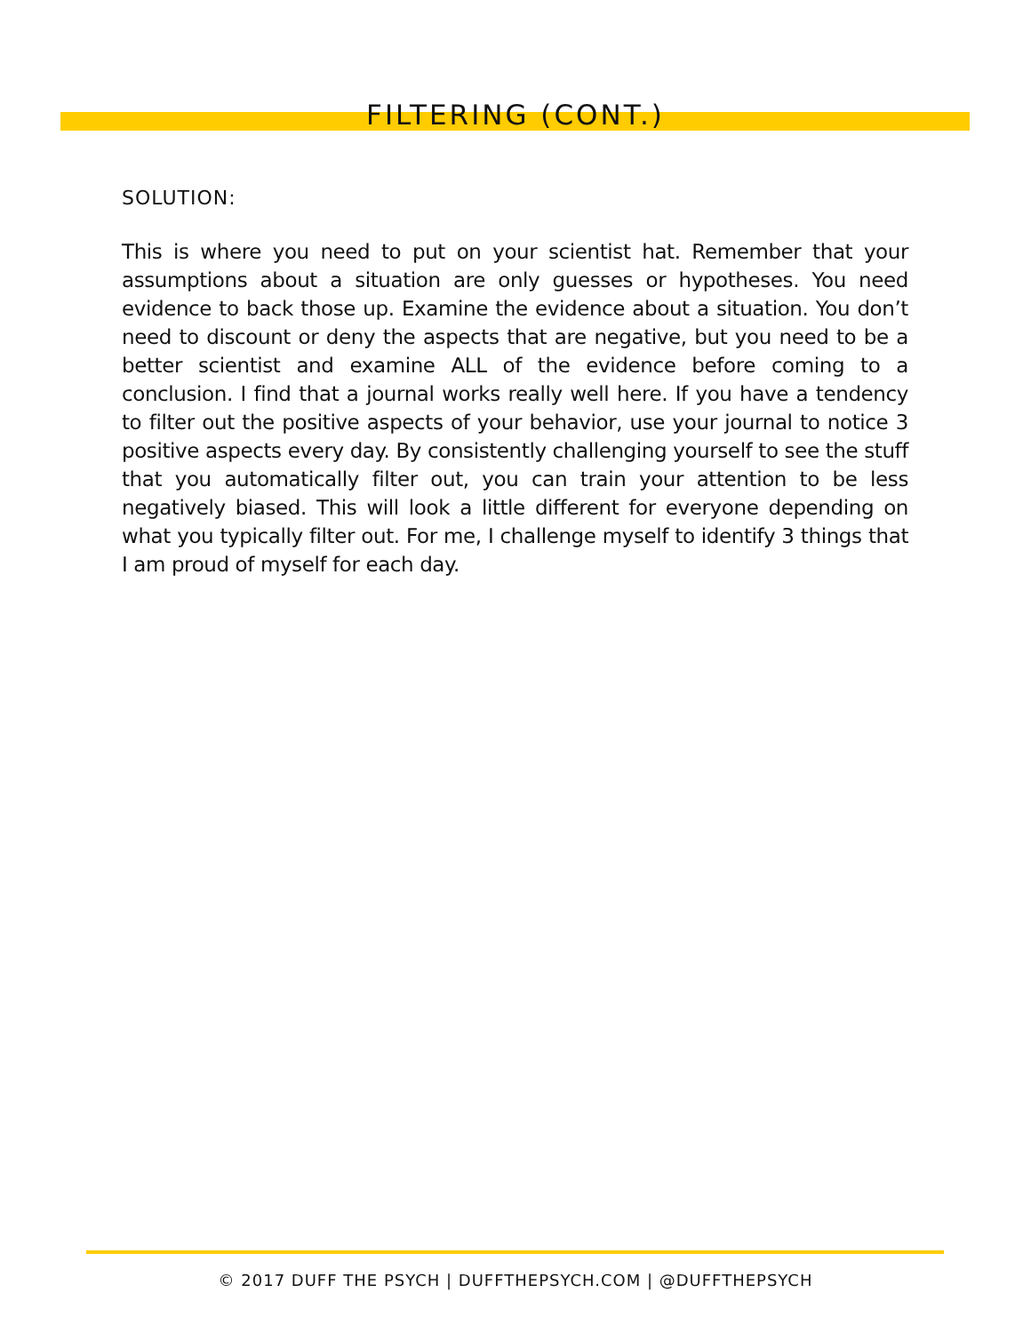FILTERING (CONT.)
SOLUTION:
This is where you need to put on your scientist hat. Remember that your assumptions about a situation are only guesses or hypotheses. You need evidence to back those up. Examine the evidence about a situation. You don’t need to discount or deny the aspects that are negative, but you need to be a better scientist and examine ALL of the evidence before coming to a conclusion. I find that a journal works really well here. If you have a tendency to filter out the positive aspects of your behavior, use your journal to notice 3 positive aspects every day. By consistently challenging yourself to see the stuff that you automatically filter out, you can train your attention to be less negatively biased. This will look a little different for everyone depending on what you typically filter out. For me, I challenge myself to identify 3 things that I am proud of myself for each day.
© 2017 DUFF THE PSYCH | DUFFTHEPSYCH.COM | @DUFFTHEPSYCH